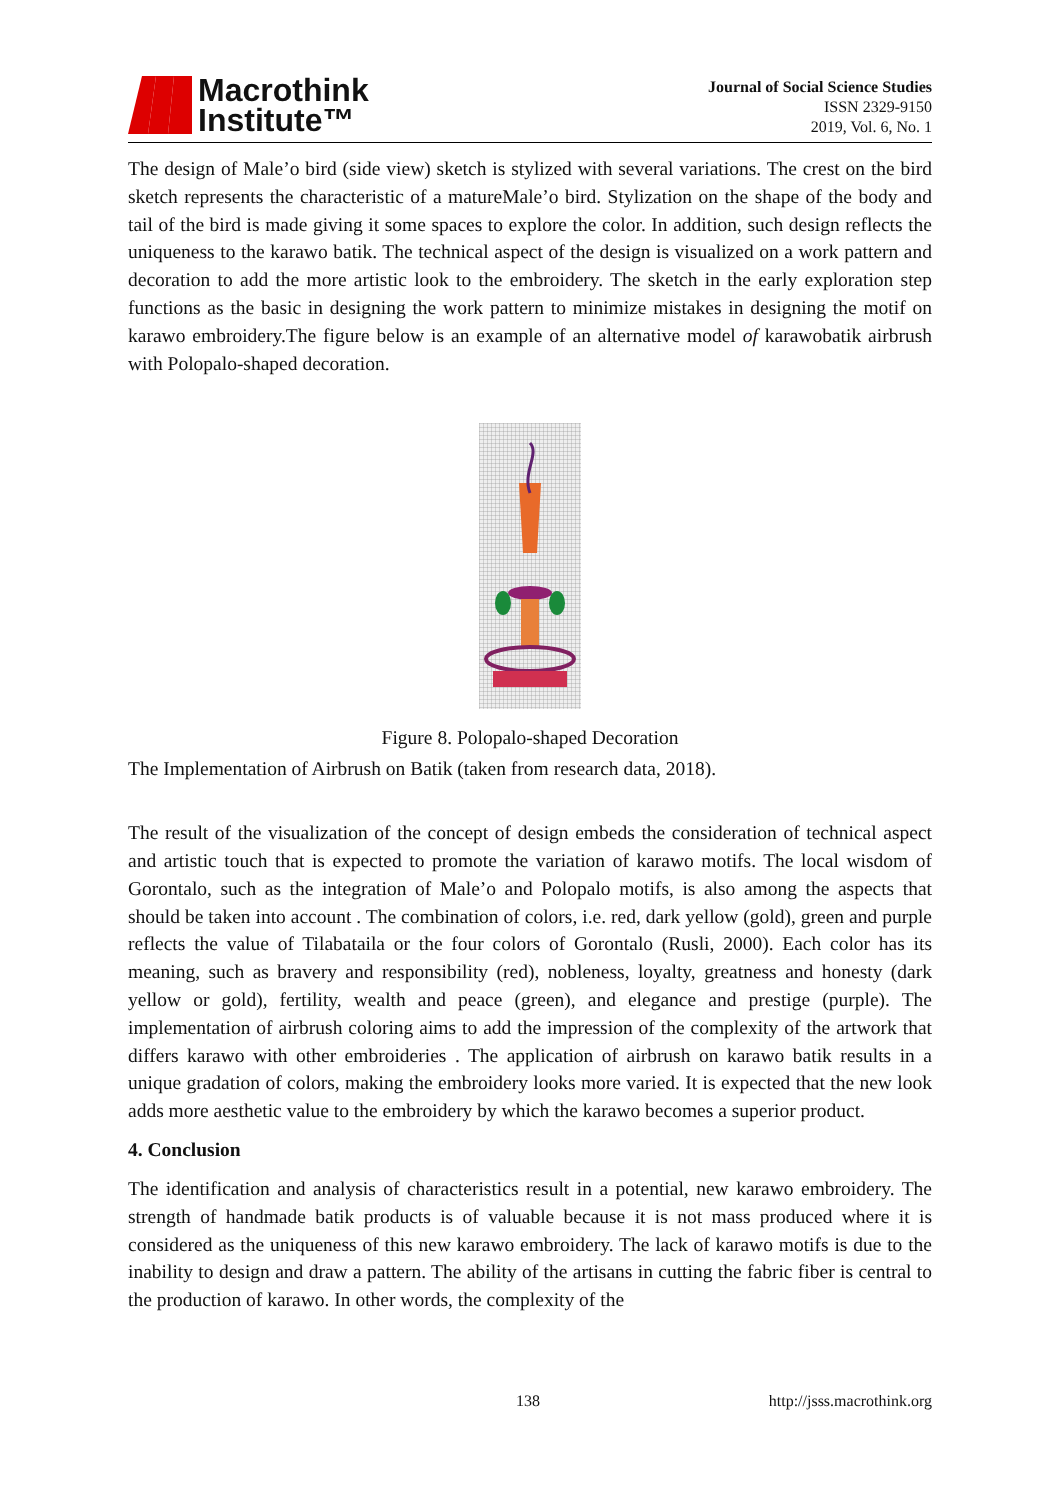Macrothink
Institute™
Journal of Social Science Studies
ISSN 2329-9150
2019, Vol. 6, No. 1
The design of Male’o bird (side view) sketch is stylized with several variations. The crest on the bird sketch represents the characteristic of a matureMale’o bird. Stylization on the shape of the body and tail of the bird is made giving it some spaces to explore the color. In addition, such design reflects the uniqueness to the karawo batik. The technical aspect of the design is visualized on a work pattern and decoration to add the more artistic look to the embroidery. The sketch in the early exploration step functions as the basic in designing the work pattern to minimize mistakes in designing the motif on karawo embroidery.The figure below is an example of an alternative model of karawobatik airbrush with Polopalo-shaped decoration.
Figure 8. Polopalo-shaped Decoration
The Implementation of Airbrush on Batik (taken from research data, 2018).
The result of the visualization of the concept of design embeds the consideration of technical aspect and artistic touch that is expected to promote the variation of karawo motifs. The local wisdom of Gorontalo, such as the integration of Male’o and Polopalo motifs, is also among the aspects that should be taken into account . The combination of colors, i.e. red, dark yellow (gold), green and purple reflects the value of Tilabataila or the four colors of Gorontalo (Rusli, 2000). Each color has its meaning, such as bravery and responsibility (red), nobleness, loyalty, greatness and honesty (dark yellow or gold), fertility, wealth and peace (green), and elegance and prestige (purple). The implementation of airbrush coloring aims to add the impression of the complexity of the artwork that differs karawo with other embroideries . The application of airbrush on karawo batik results in a unique gradation of colors, making the embroidery looks more varied. It is expected that the new look adds more aesthetic value to the embroidery by which the karawo becomes a superior product.
4. Conclusion
The identification and analysis of characteristics result in a potential, new karawo embroidery. The strength of handmade batik products is of valuable because it is not mass produced where it is considered as the uniqueness of this new karawo embroidery. The lack of karawo motifs is due to the inability to design and draw a pattern. The ability of the artisans in cutting the fabric fiber is central to the production of karawo. In other words, the complexity of the
138 http://jsss.macrothink.org